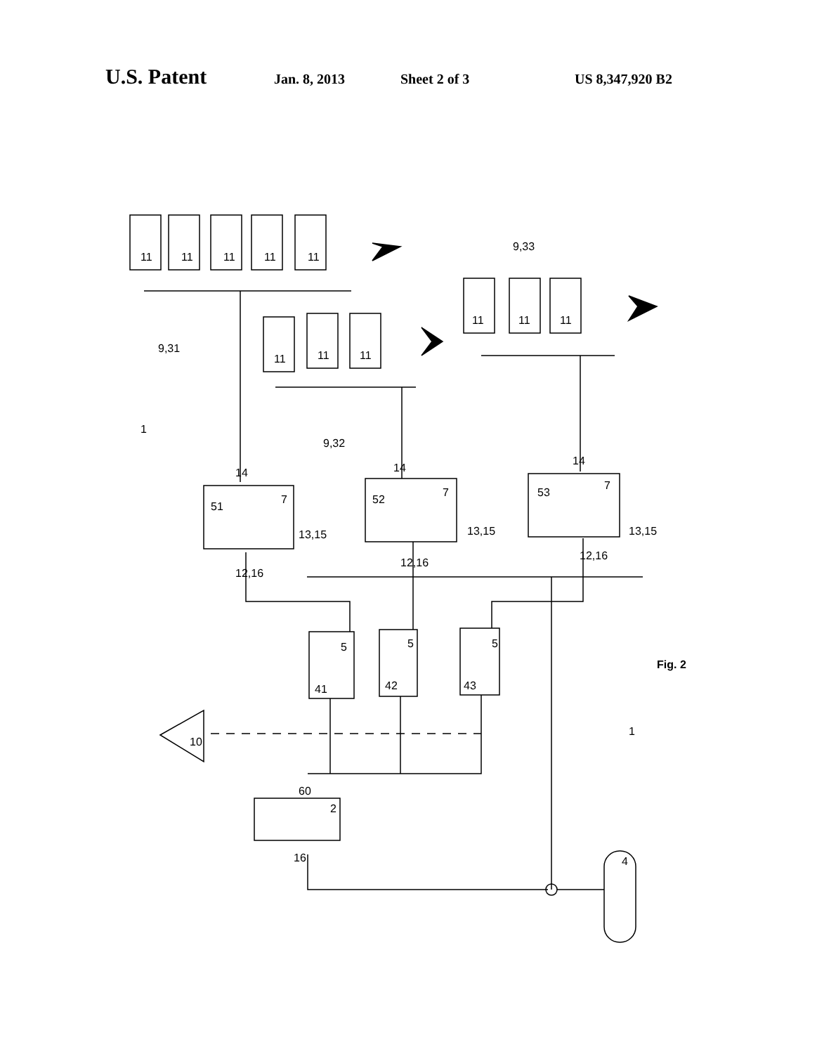U.S. Patent Jan. 8, 2013 Sheet 2 of 3 US 8,347,920 B2
11
11
11
11
11
11
11
11
11
11
11
9,31
9,32
9,33
51
7
52
7
53
7
14
14
14
13,15
13,15
13,15
12,16
12,16
12,16
41
5
42
5
43
5
10
60
2
16
4
1
1
Fig. 2